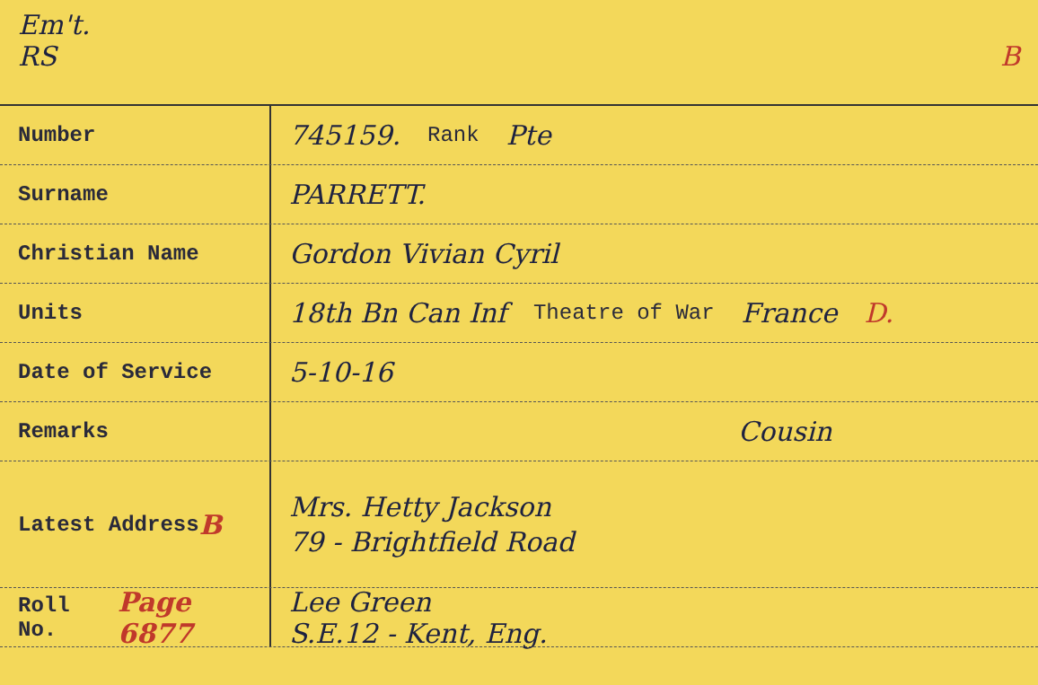Em't.
RS B
Number
745159. Rank Pte
Surname
PARRETT.
Christian Name
Gordon Vivian Cyril
Units
18th Bn Can Inf Theatre of War France D.
Date of Service
5-10-16
Remarks
Cousin
Latest Address B
Mrs. Hetty Jackson
79 - Brightfield Road
Roll No. Page 6877
Lee Green
S.E.12 - Kent, Eng.